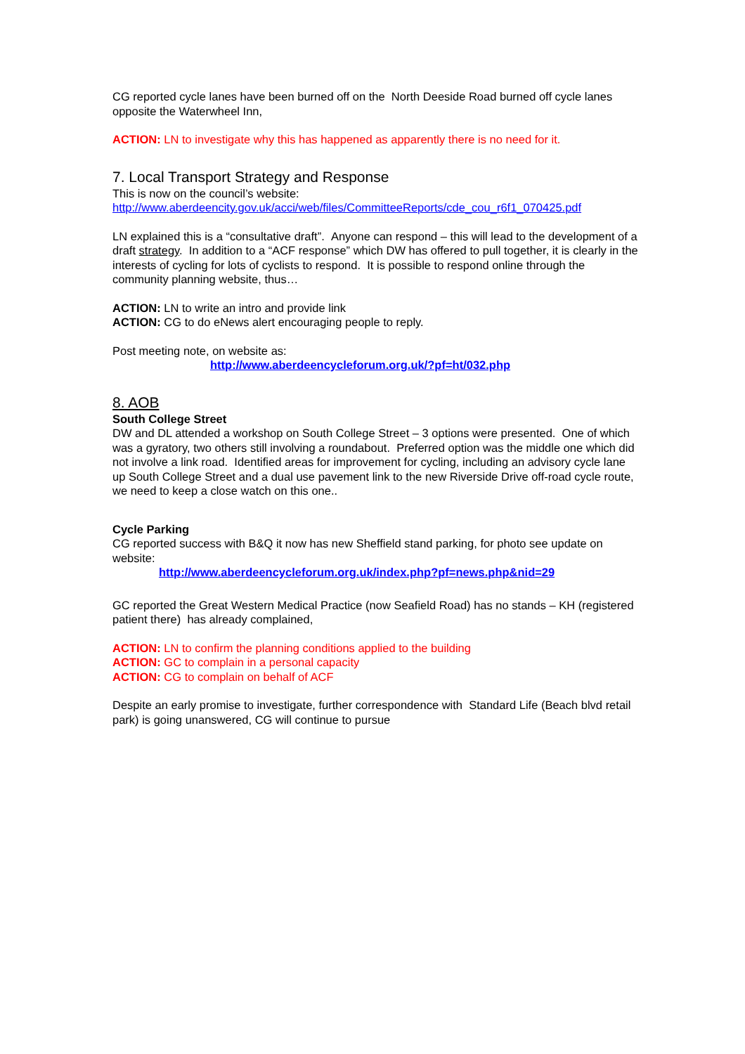CG reported cycle lanes have been burned off on the North Deeside Road burned off cycle lanes opposite the Waterwheel Inn,
ACTION: LN to investigate why this has happened as apparently there is no need for it.
7. Local Transport Strategy and Response
This is now on the council’s website:
http://www.aberdeencity.gov.uk/acci/web/files/CommitteeReports/cde_cou_r6f1_070425.pdf
LN explained this is a “consultative draft”. Anyone can respond – this will lead to the development of a draft strategy. In addition to a “ACF response” which DW has offered to pull together, it is clearly in the interests of cycling for lots of cyclists to respond. It is possible to respond online through the community planning website, thus…
ACTION: LN to write an intro and provide link
ACTION: CG to do eNews alert encouraging people to reply.
Post meeting note, on website as:
http://www.aberdeencycleforum.org.uk/?pf=ht/032.php
8. AOB
South College Street
DW and DL attended a workshop on South College Street – 3 options were presented. One of which was a gyratory, two others still involving a roundabout. Preferred option was the middle one which did not involve a link road. Identified areas for improvement for cycling, including an advisory cycle lane up South College Street and a dual use pavement link to the new Riverside Drive off-road cycle route, we need to keep a close watch on this one..
Cycle Parking
CG reported success with B&Q it now has new Sheffield stand parking, for photo see update on website:
http://www.aberdeencycleforum.org.uk/index.php?pf=news.php&nid=29
GC reported the Great Western Medical Practice (now Seafield Road) has no stands – KH (registered patient there) has already complained,
ACTION: LN to confirm the planning conditions applied to the building
ACTION: GC to complain in a personal capacity
ACTION: CG to complain on behalf of ACF
Despite an early promise to investigate, further correspondence with Standard Life (Beach blvd retail park) is going unanswered, CG will continue to pursue